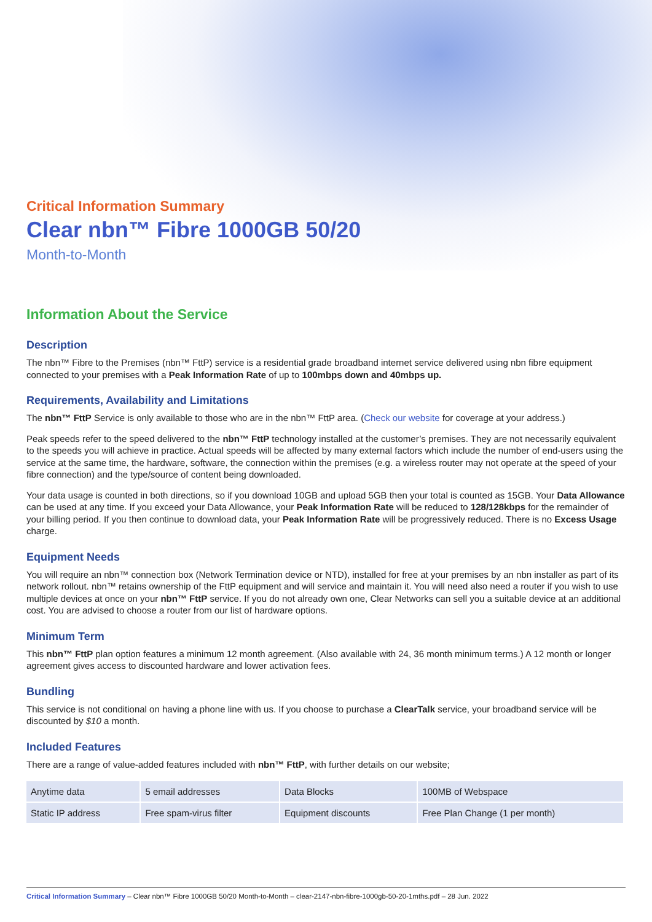Critical Information Summary
Clear nbn™ Fibre 1000GB 50/20
Month-to-Month
Information About the Service
Description
The nbn™ Fibre to the Premises (nbn™ FttP) service is a residential grade broadband internet service delivered using nbn fibre equipment connected to your premises with a Peak Information Rate of up to 100mbps down and 40mbps up.
Requirements, Availability and Limitations
The nbn™ FttP Service is only available to those who are in the nbn™ FttP area. (Check our website for coverage at your address.)
Peak speeds refer to the speed delivered to the nbn™ FttP technology installed at the customer’s premises. They are not necessarily equivalent to the speeds you will achieve in practice. Actual speeds will be affected by many external factors which include the number of end-users using the service at the same time, the hardware, software, the connection within the premises (e.g. a wireless router may not operate at the speed of your fibre connection) and the type/source of content being downloaded.
Your data usage is counted in both directions, so if you download 10GB and upload 5GB then your total is counted as 15GB. Your Data Allowance can be used at any time. If you exceed your Data Allowance, your Peak Information Rate will be reduced to 128/128kbps for the remainder of your billing period. If you then continue to download data, your Peak Information Rate will be progressively reduced. There is no Excess Usage charge.
Equipment Needs
You will require an nbn™ connection box (Network Termination device or NTD), installed for free at your premises by an nbn installer as part of its network rollout. nbn™ retains ownership of the FttP equipment and will service and maintain it. You will need also need a router if you wish to use multiple devices at once on your nbn™ FttP service. If you do not already own one, Clear Networks can sell you a suitable device at an additional cost. You are advised to choose a router from our list of hardware options.
Minimum Term
This nbn™ FttP plan option features a minimum 12 month agreement. (Also available with 24, 36 month minimum terms.) A 12 month or longer agreement gives access to discounted hardware and lower activation fees.
Bundling
This service is not conditional on having a phone line with us. If you choose to purchase a ClearTalk service, your broadband service will be discounted by $10 a month.
Included Features
There are a range of value-added features included with nbn™ FttP, with further details on our website;
| Anytime data | 5 email addresses | Data Blocks | 100MB of Webspace |
| Static IP address | Free spam-virus filter | Equipment discounts | Free Plan Change (1 per month) |
Critical Information Summary – Clear nbn™ Fibre 1000GB 50/20 Month-to-Month – clear-2147-nbn-fibre-1000gb-50-20-1mths.pdf – 28 Jun. 2022